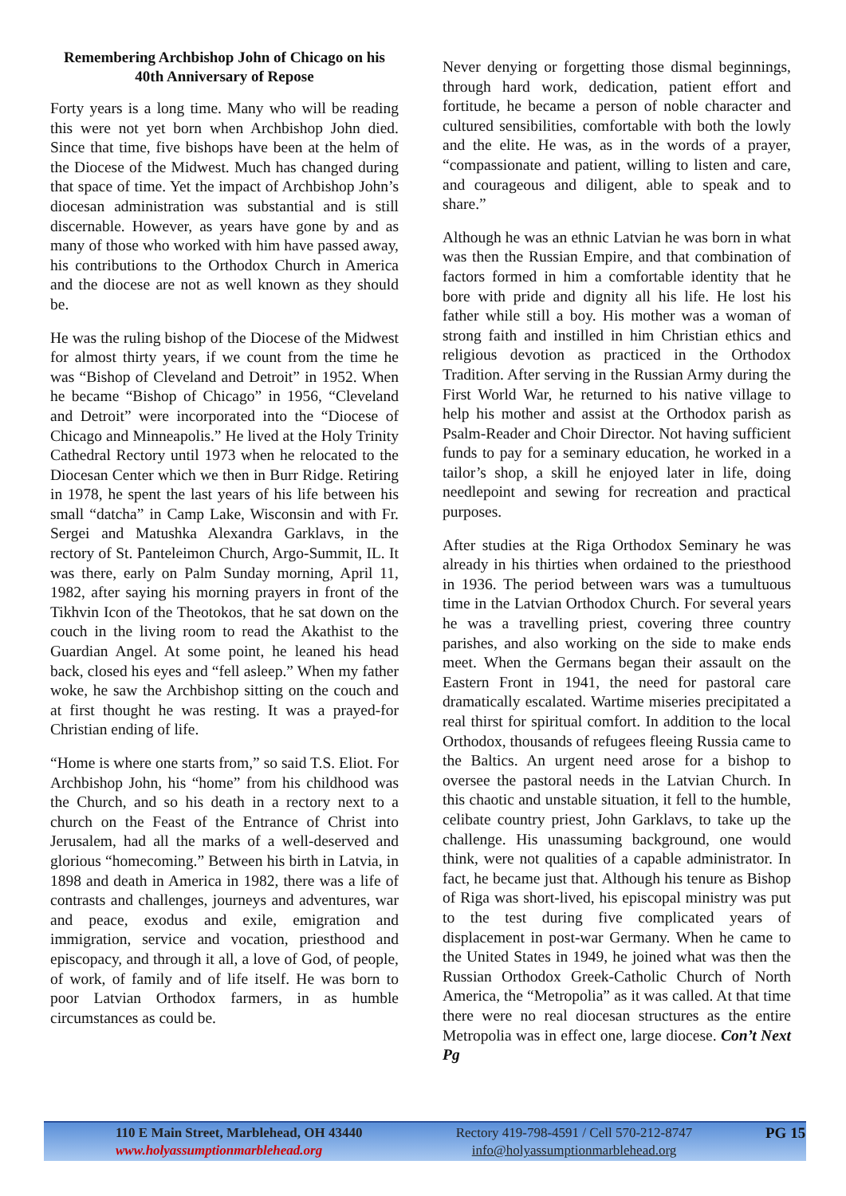Remembering Archbishop John of Chicago on his 40th Anniversary of Repose
Forty years is a long time. Many who will be reading this were not yet born when Archbishop John died. Since that time, five bishops have been at the helm of the Diocese of the Midwest. Much has changed during that space of time. Yet the impact of Archbishop John’s diocesan administration was substantial and is still discernable. However, as years have gone by and as many of those who worked with him have passed away, his contributions to the Orthodox Church in America and the diocese are not as well known as they should be.
He was the ruling bishop of the Diocese of the Midwest for almost thirty years, if we count from the time he was “Bishop of Cleveland and Detroit” in 1952. When he became “Bishop of Chicago” in 1956, “Cleveland and Detroit” were incorporated into the “Diocese of Chicago and Minneapolis.” He lived at the Holy Trinity Cathedral Rectory until 1973 when he relocated to the Diocesan Center which we then in Burr Ridge. Retiring in 1978, he spent the last years of his life between his small “datcha” in Camp Lake, Wisconsin and with Fr. Sergei and Matushka Alexandra Garklavs, in the rectory of St. Panteleimon Church, Argo-Summit, IL. It was there, early on Palm Sunday morning, April 11, 1982, after saying his morning prayers in front of the Tikhvin Icon of the Theotokos, that he sat down on the couch in the living room to read the Akathist to the Guardian Angel. At some point, he leaned his head back, closed his eyes and “fell asleep.” When my father woke, he saw the Archbishop sitting on the couch and at first thought he was resting. It was a prayed-for Christian ending of life.
“Home is where one starts from,” so said T.S. Eliot. For Archbishop John, his “home” from his childhood was the Church, and so his death in a rectory next to a church on the Feast of the Entrance of Christ into Jerusalem, had all the marks of a well-deserved and glorious “homecoming.” Between his birth in Latvia, in 1898 and death in America in 1982, there was a life of contrasts and challenges, journeys and adventures, war and peace, exodus and exile, emigration and immigration, service and vocation, priesthood and episcopacy, and through it all, a love of God, of people, of work, of family and of life itself. He was born to poor Latvian Orthodox farmers, in as humble circumstances as could be.
Never denying or forgetting those dismal beginnings, through hard work, dedication, patient effort and fortitude, he became a person of noble character and cultured sensibilities, comfortable with both the lowly and the elite. He was, as in the words of a prayer, “compassionate and patient, willing to listen and care, and courageous and diligent, able to speak and to share.”
Although he was an ethnic Latvian he was born in what was then the Russian Empire, and that combination of factors formed in him a comfortable identity that he bore with pride and dignity all his life. He lost his father while still a boy. His mother was a woman of strong faith and instilled in him Christian ethics and religious devotion as practiced in the Orthodox Tradition. After serving in the Russian Army during the First World War, he returned to his native village to help his mother and assist at the Orthodox parish as Psalm-Reader and Choir Director. Not having sufficient funds to pay for a seminary education, he worked in a tailor’s shop, a skill he enjoyed later in life, doing needlepoint and sewing for recreation and practical purposes.
After studies at the Riga Orthodox Seminary he was already in his thirties when ordained to the priesthood in 1936. The period between wars was a tumultuous time in the Latvian Orthodox Church. For several years he was a travelling priest, covering three country parishes, and also working on the side to make ends meet. When the Germans began their assault on the Eastern Front in 1941, the need for pastoral care dramatically escalated. Wartime miseries precipitated a real thirst for spiritual comfort. In addition to the local Orthodox, thousands of refugees fleeing Russia came to the Baltics. An urgent need arose for a bishop to oversee the pastoral needs in the Latvian Church. In this chaotic and unstable situation, it fell to the humble, celibate country priest, John Garklavs, to take up the challenge. His unassuming background, one would think, were not qualities of a capable administrator. In fact, he became just that. Although his tenure as Bishop of Riga was short-lived, his episcopal ministry was put to the test during five complicated years of displacement in post-war Germany. When he came to the United States in 1949, he joined what was then the Russian Orthodox Greek-Catholic Church of North America, the “Metropolia” as it was called. At that time there were no real diocesan structures as the entire Metropolia was in effect one, large diocese. Con’t Next Pg
110 E Main Street, Marblehead, OH 43440
www.holyassumptionmarblehead.org
Rectory 419-798-4591 / Cell 570-212-8747
info@holyassumptionmarblehead.org
PG 15